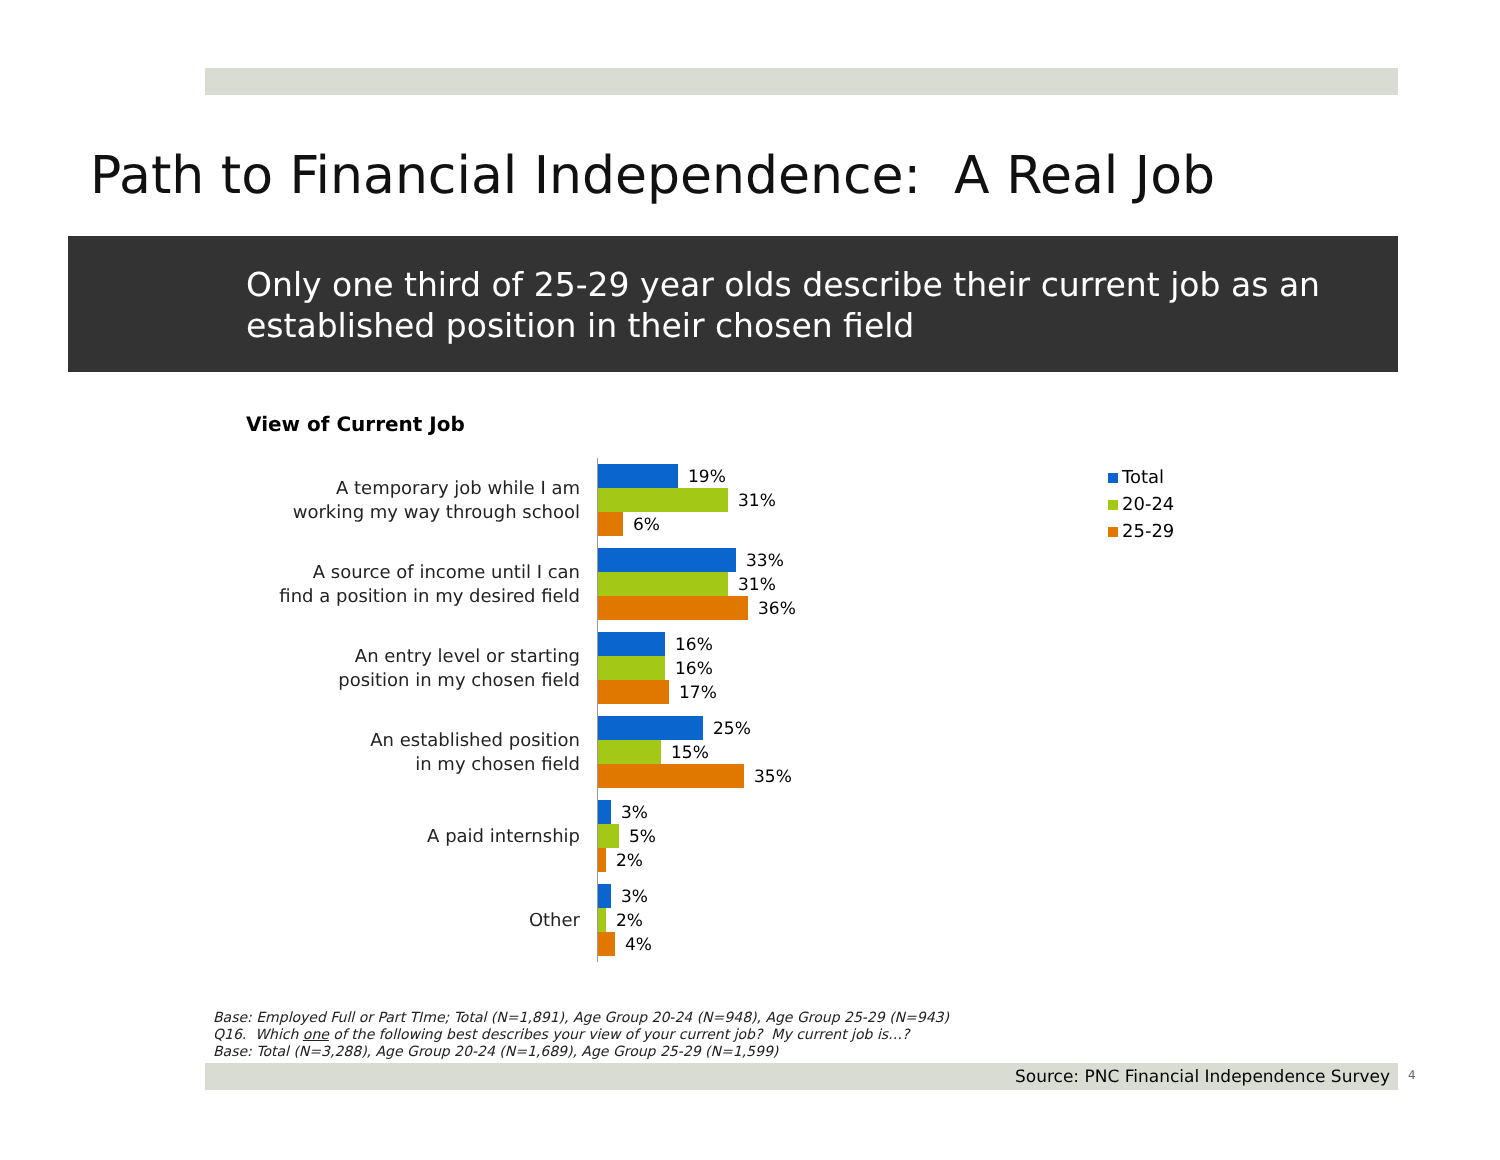Path to Financial Independence: A Real Job
Only one third of 25-29 year olds describe their current job as an established position in their chosen field
View of Current Job
A temporary job while I am
working my way through school
19%
31%
6%
A source of income until I can
find a position in my desired field
33%
31%
36%
An entry level or starting
position in my chosen field
16%
16%
17%
An established position
in my chosen field
25%
15%
35%
A paid internship
3%
5%
2%
Other
3%
2%
4%
Total
20-24
25-29
Base: Employed Full or Part TIme; Total (N=1,891), Age Group 20-24 (N=948), Age Group 25-29 (N=943)
Q16. Which one of the following best describes your view of your current job? My current job is…?
Base: Total (N=3,288), Age Group 20-24 (N=1,689), Age Group 25-29 (N=1,599)
Source: PNC Financial Independence Survey 4